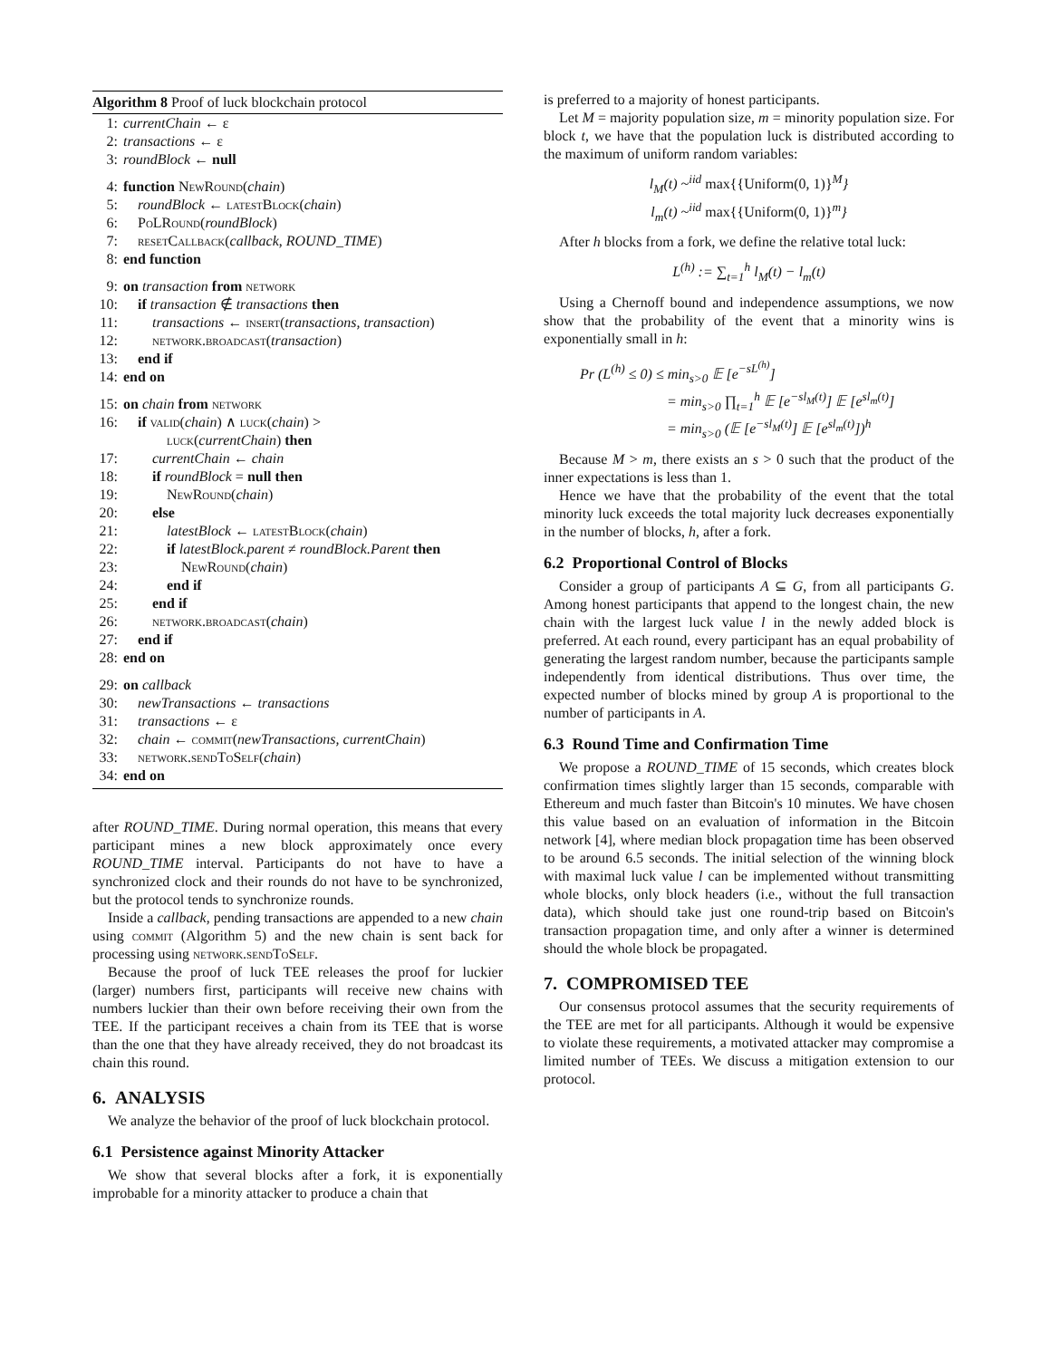Algorithm 8 Proof of luck blockchain protocol
1: currentChain ← ε
2: transactions ← ε
3: roundBlock ← null
4: function NewRound(chain)
5: roundBlock ← latestBlock(chain)
6: PoLRound(roundBlock)
7: resetCallback(callback, ROUND_TIME)
8: end function
9: on transaction from network
10: if transaction ∉ transactions then
11:  transactions ← insert(transactions, transaction)
12:  network.broadcast(transaction)
13: end if
14: end on
15: on chain from network
16: if valid(chain) ∧ luck(chain) >
   luck(currentChain) then
17:  currentChain ← chain
18:  if roundBlock = null then
19:   NewRound(chain)
20:  else
21:   latestBlock ← latestBlock(chain)
22:   if latestBlock.parent ≠ roundBlock.Parent then
23:    NewRound(chain)
24:   end if
25:  end if
26:  network.broadcast(chain)
27: end if
28: end on
29: on callback
30: newTransactions ← transactions
31: transactions ← ε
32: chain ← commit(newTransactions, currentChain)
33: network.sendToSelf(chain)
34: end on
after ROUND_TIME. During normal operation, this means that every participant mines a new block approximately once every ROUND_TIME interval. Participants do not have to have a synchronized clock and their rounds do not have to be synchronized, but the protocol tends to synchronize rounds.
Inside a callback, pending transactions are appended to a new chain using commit (Algorithm 5) and the new chain is sent back for processing using network.sendToSelf.
Because the proof of luck TEE releases the proof for luckier (larger) numbers first, participants will receive new chains with numbers luckier than their own before receiving their own from the TEE. If the participant receives a chain from its TEE that is worse than the one that they have already received, they do not broadcast its chain this round.
6. ANALYSIS
We analyze the behavior of the proof of luck blockchain protocol.
6.1 Persistence against Minority Attacker
We show that several blocks after a fork, it is exponentially improbable for a minority attacker to produce a chain that
is preferred to a majority of honest participants.
Let M = majority population size, m = minority population size. For block t, we have that the population luck is distributed according to the maximum of uniform random variables:
l<sub>M</sub>(t) ~<sup>iid</sup> max{{Uniform(0, 1)}<sup>M</sup>}
l<sub>m</sub>(t) ~<sup>iid</sup> max{{Uniform(0, 1)}<sup>m</sup>}
After h blocks from a fork, we define the relative total luck:
L<sup>(h)</sup> := ∑<sub>t=1</sub><sup>h</sup> l<sub>M</sub>(t) − l<sub>m</sub>(t)
Using a Chernoff bound and independence assumptions, we now show that the probability of the event that a minority wins is exponentially small in h:
Pr (L<sup>(h)</sup> ≤ 0) ≤ min<sub>s>0</sub> 𝔼 [e<sup>−sL<sup>(h)</sup></sup>]
      = min<sub>s>0</sub> ∏<sub>t=1</sub><sup>h</sup> 𝔼 [e<sup>−sl<sub>M</sub>(t)</sup>] 𝔼 [e<sup>sl<sub>m</sub>(t)</sup>]
      = min<sub>s>0</sub> (𝔼 [e<sup>−sl<sub>M</sub>(t)</sup>] 𝔼 [e<sup>sl<sub>m</sub>(t)</sup>])<sup>h</sup>
Because M > m, there exists an s > 0 such that the product of the inner expectations is less than 1.
Hence we have that the probability of the event that the total minority luck exceeds the total majority luck decreases exponentially in the number of blocks, h, after a fork.
6.2 Proportional Control of Blocks
Consider a group of participants A ⊆ G, from all participants G. Among honest participants that append to the longest chain, the new chain with the largest luck value l in the newly added block is preferred. At each round, every participant has an equal probability of generating the largest random number, because the participants sample independently from identical distributions. Thus over time, the expected number of blocks mined by group A is proportional to the number of participants in A.
6.3 Round Time and Confirmation Time
We propose a ROUND_TIME of 15 seconds, which creates block confirmation times slightly larger than 15 seconds, comparable with Ethereum and much faster than Bitcoin's 10 minutes. We have chosen this value based on an evaluation of information in the Bitcoin network [4], where median block propagation time has been observed to be around 6.5 seconds. The initial selection of the winning block with maximal luck value l can be implemented without transmitting whole blocks, only block headers (i.e., without the full transaction data), which should take just one round-trip based on Bitcoin's transaction propagation time, and only after a winner is determined should the whole block be propagated.
7. COMPROMISED TEE
Our consensus protocol assumes that the security requirements of the TEE are met for all participants. Although it would be expensive to violate these requirements, a motivated attacker may compromise a limited number of TEEs. We discuss a mitigation extension to our protocol.